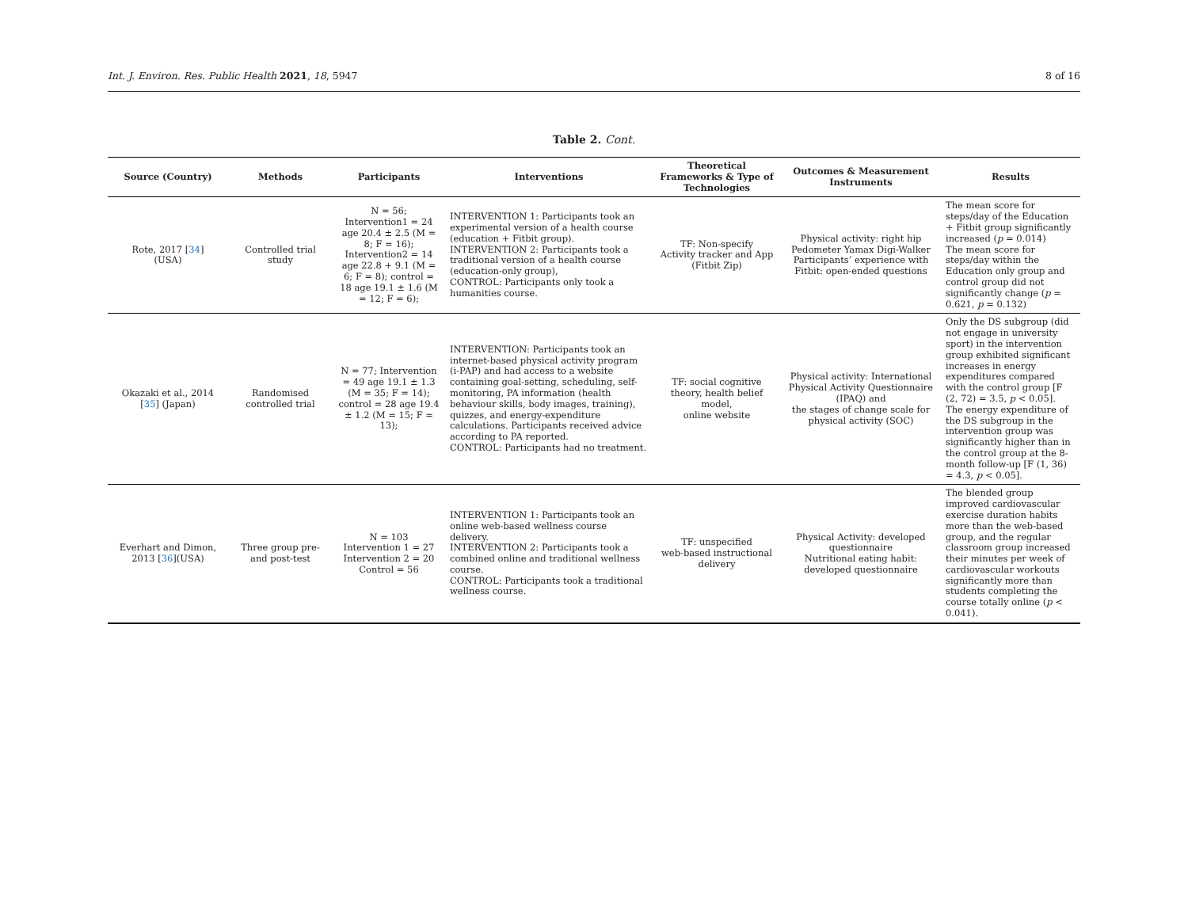Int. J. Environ. Res. Public Health 2021, 18, 5947 8 of 16
Table 2. Cont.
| Source (Country) | Methods | Participants | Interventions | Theoretical Frameworks & Type of Technologies | Outcomes & Measurement Instruments | Results |
| --- | --- | --- | --- | --- | --- | --- |
| Rote, 2017 [ 34 ] (USA) | Controlled trial study | N = 56; Intervention1 = 24 age 20.4 ± 2.5 (M = 8; F = 16); Intervention2 = 14 age 22.8 + 9.1 (M = 6; F = 8); control = 18 age 19.1 ± 1.6 (M = 12; F = 6); | INTERVENTION 1: Participants took an experimental version of a health course (education + Fitbit group). INTERVENTION 2: Participants took a traditional version of a health course (education-only group), CONTROL: Participants only took a humanities course. | TF: Non-specify Activity tracker and App (Fitbit Zip) | Physical activity: right hip Pedometer Yamax Digi-Walker Participants’ experience with Fitbit: open-ended questions | The mean score for steps/day of the Education + Fitbit group significantly increased ( p = 0.014) The mean score for steps/day within the Education only group and control group did not significantly change ( p = 0.621, p = 0.132) |
| Okazaki et al., 2014 [ 35 ] (Japan) | Randomised controlled trial | N = 77; Intervention = 49 age 19.1 ± 1.3 (M = 35; F = 14); control = 28 age 19.4 ± 1.2 (M = 15; F = 13); | INTERVENTION: Participants took an internet-based physical activity program (i-PAP) and had access to a website containing goal-setting, scheduling, self-monitoring, PA information (health behaviour skills, body images, training), quizzes, and energy-expenditure calculations. Participants received advice according to PA reported. CONTROL: Participants had no treatment. | TF: social cognitive theory, health belief model, online website | Physical activity: International Physical Activity Questionnaire (IPAQ) and the stages of change scale for physical activity (SOC) | Only the DS subgroup (did not engage in university sport) in the intervention group exhibited significant increases in energy expenditures compared with the control group [F (2, 72) = 3.5, p < 0.05]. The energy expenditure of the DS subgroup in the intervention group was significantly higher than in the control group at the 8-month follow-up [F (1, 36) = 4.3, p < 0.05]. |
| Everhart and Dimon, 2013 [ 36 ](USA) | Three group pre- and post-test | N = 103 Intervention 1 = 27 Intervention 2 = 20 Control = 56 | INTERVENTION 1: Participants took an online web-based wellness course delivery. INTERVENTION 2: Participants took a combined online and traditional wellness course. CONTROL: Participants took a traditional wellness course. | TF: unspecified web-based instructional delivery | Physical Activity: developed questionnaire Nutritional eating habit: developed questionnaire | The blended group improved cardiovascular exercise duration habits more than the web-based group, and the regular classroom group increased their minutes per week of cardiovascular workouts significantly more than students completing the course totally online ( p < 0.041). |